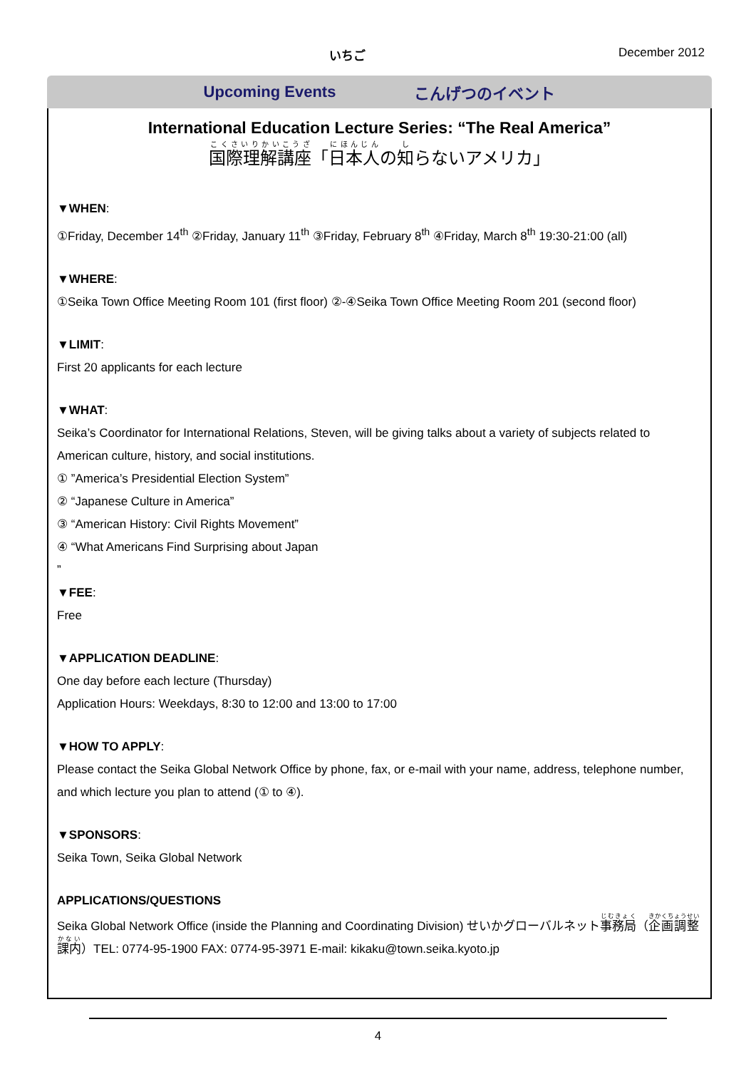いちご December 2012
Upcoming Events こんげつのイベント
International Education Lecture Series: “The Real America”
国際理解講座「日本人の知らないアメリカ」
▼WHEN:
①Friday, December 14<sup>th</sup> ②Friday, January 11<sup>th</sup> ③Friday, February 8<sup>th</sup> ④Friday, March 8<sup>th</sup> 19:30-21:00 (all)
▼WHERE:
①Seika Town Office Meeting Room 101 (first floor) ②-④Seika Town Office Meeting Room 201 (second floor)
▼LIMIT:
First 20 applicants for each lecture
▼WHAT:
Seika’s Coordinator for International Relations, Steven, will be giving talks about a variety of subjects related to American culture, history, and social institutions.
① ”America’s Presidential Election System”
② “Japanese Culture in America”
③ “American History: Civil Rights Movement”
④ “What Americans Find Surprising about Japan
”
▼FEE:
Free
▼APPLICATION DEADLINE:
One day before each lecture (Thursday)
Application Hours: Weekdays, 8:30 to 12:00 and 13:00 to 17:00
▼HOW TO APPLY:
Please contact the Seika Global Network Office by phone, fax, or e-mail with your name, address, telephone number, and which lecture you plan to attend (① to ④).
▼SPONSORS:
Seika Town, Seika Global Network
APPLICATIONS/QUESTIONS
Seika Global Network Office (inside the Planning and Coordinating Division) せいかグローバルネット事務局（企画調整課内）TEL: 0774-95-1900 FAX: 0774-95-3971 E-mail: kikaku@town.seika.kyoto.jp
4